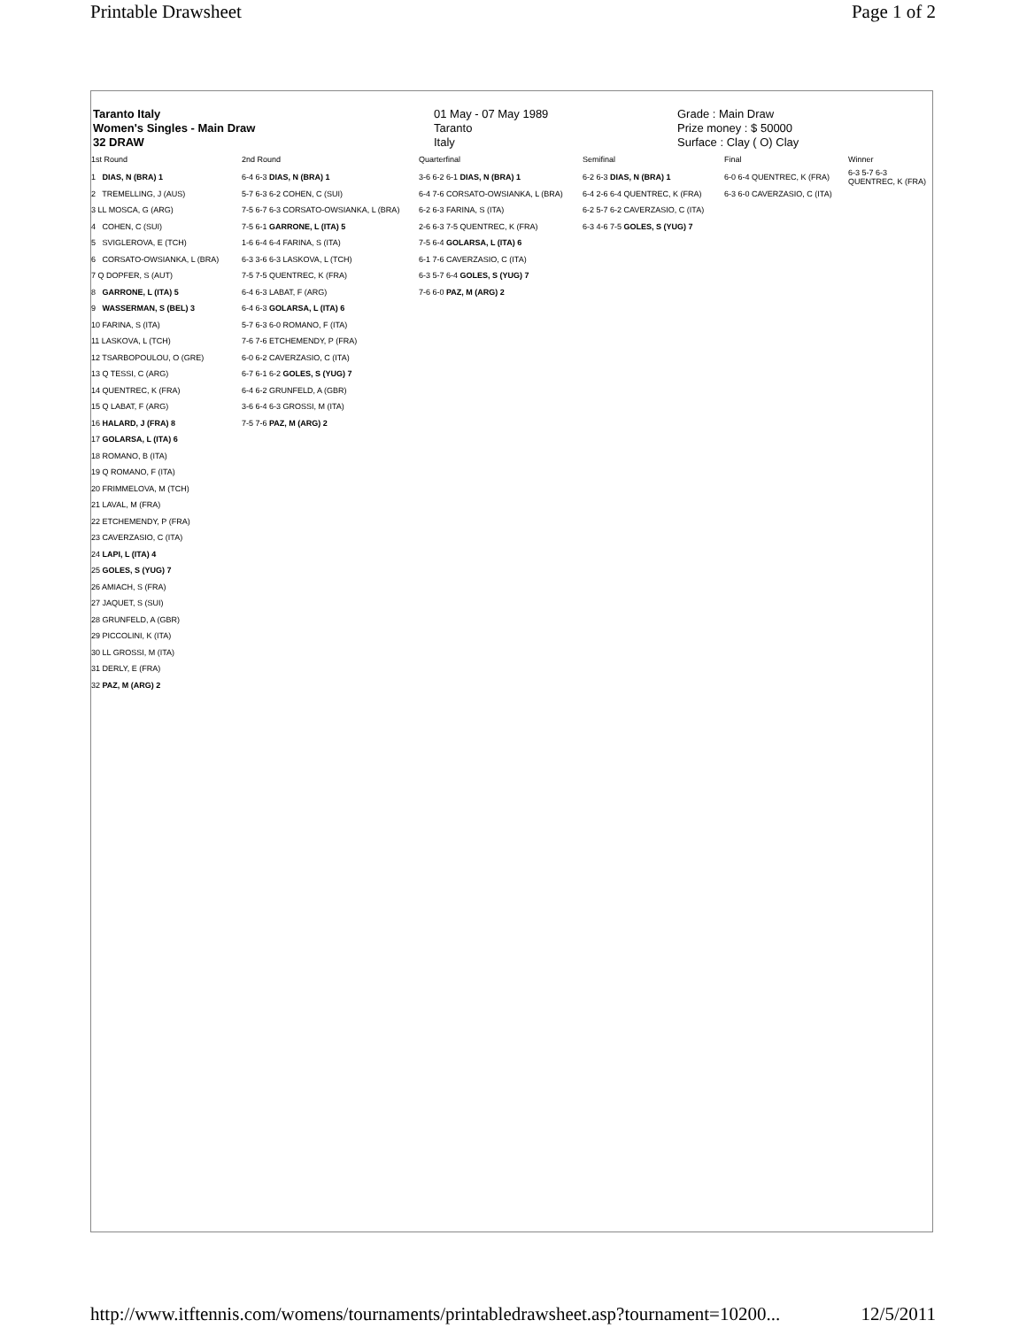Printable Drawsheet Page 1 of 2
Taranto Italy
Women's Singles - Main Draw
32 DRAW
01 May - 07 May 1989
Taranto
Italy
Grade : Main Draw
Prize money : $ 50000
Surface : Clay ( O) Clay
| 1st Round | 2nd Round | Quarterfinal | Semifinal | Final | Winner |
| --- | --- | --- | --- | --- | --- |
| 1 DIAS, N (BRA) 1 | 6-4 6-3 DIAS, N (BRA) 1 | 3-6 6-2 6-1 DIAS, N (BRA) 1 | 6-2 6-3 DIAS, N (BRA) 1 | 6-0 6-4 QUENTREC, K (FRA) | 6-3 5-7 6-3 QUENTREC, K (FRA) |
| 2 TREMELLING, J (AUS) | 5-7 6-3 6-2 COHEN, C (SUI) | 6-4 7-6 CORSATO-OWSIANKA, L (BRA) | 6-4 2-6 6-4 QUENTREC, K (FRA) | 6-3 6-0 CAVERZASIO, C (ITA) | |
| 3 LL MOSCA, G (ARG) | 7-5 6-7 6-3 CORSATO-OWSIANKA, L (BRA) | 6-2 6-3 FARINA, S (ITA) | 6-2 5-7 6-2 CAVERZASIO, C (ITA) | | |
| 4 COHEN, C (SUI) | 7-5 6-1 GARRONE, L (ITA) 5 | 2-6 6-3 7-5 QUENTREC, K (FRA) | 6-3 4-6 7-5 GOLES, S (YUG) 7 | | |
| 5 SVIGLEROVA, E (TCH) | 1-6 6-4 6-4 FARINA, S (ITA) | 7-5 6-4 GOLARSA, L (ITA) 6 | | | |
| 6 CORSATO-OWSIANKA, L (BRA) | 6-3 3-6 6-3 LASKOVA, L (TCH) | 6-1 7-6 CAVERZASIO, C (ITA) | | | |
| 7 Q DOPFER, S (AUT) | 7-5 7-5 QUENTREC, K (FRA) | 6-3 5-7 6-4 GOLES, S (YUG) 7 | | | |
| 8 GARRONE, L (ITA) 5 | 6-4 6-3 LABAT, F (ARG) | 7-6 6-0 PAZ, M (ARG) 2 | | | |
| 9 WASSERMAN, S (BEL) 3 | 6-4 6-3 GOLARSA, L (ITA) 6 | | | | |
| 10 FARINA, S (ITA) | 5-7 6-3 6-0 ROMANO, F (ITA) | | | | |
| 11 LASKOVA, L (TCH) | 7-6 7-6 ETCHEMENDY, P (FRA) | | | | |
| 12 TSARBOPOULOU, O (GRE) | 6-0 6-2 CAVERZASIO, C (ITA) | | | | |
| 13 Q TESSI, C (ARG) | 6-7 6-1 6-2 GOLES, S (YUG) 7 | | | | |
| 14 QUENTREC, K (FRA) | 6-4 6-2 GRUNFELD, A (GBR) | | | | |
| 15 Q LABAT, F (ARG) | 3-6 6-4 6-3 GROSSI, M (ITA) | | | | |
| 16 HALARD, J (FRA) 8 | 7-5 7-6 PAZ, M (ARG) 2 | | | | |
| 17 GOLARSA, L (ITA) 6 | | | | | |
| 18 ROMANO, B (ITA) | | | | | |
| 19 Q ROMANO, F (ITA) | | | | | |
| 20 FRIMMELOVA, M (TCH) | | | | | |
| 21 LAVAL, M (FRA) | | | | | |
| 22 ETCHEMENDY, P (FRA) | | | | | |
| 23 CAVERZASIO, C (ITA) | | | | | |
| 24 LAPI, L (ITA) 4 | | | | | |
| 25 GOLES, S (YUG) 7 | | | | | |
| 26 AMIACH, S (FRA) | | | | | |
| 27 JAQUET, S (SUI) | | | | | |
| 28 GRUNFELD, A (GBR) | | | | | |
| 29 PICCOLINI, K (ITA) | | | | | |
| 30 LL GROSSI, M (ITA) | | | | | |
| 31 DERLY, E (FRA) | | | | | |
| 32 PAZ, M (ARG) 2 | | | | | |
http://www.itftennis.com/womens/tournaments/printabledrawsheet.asp?tournament=10200... 12/5/2011